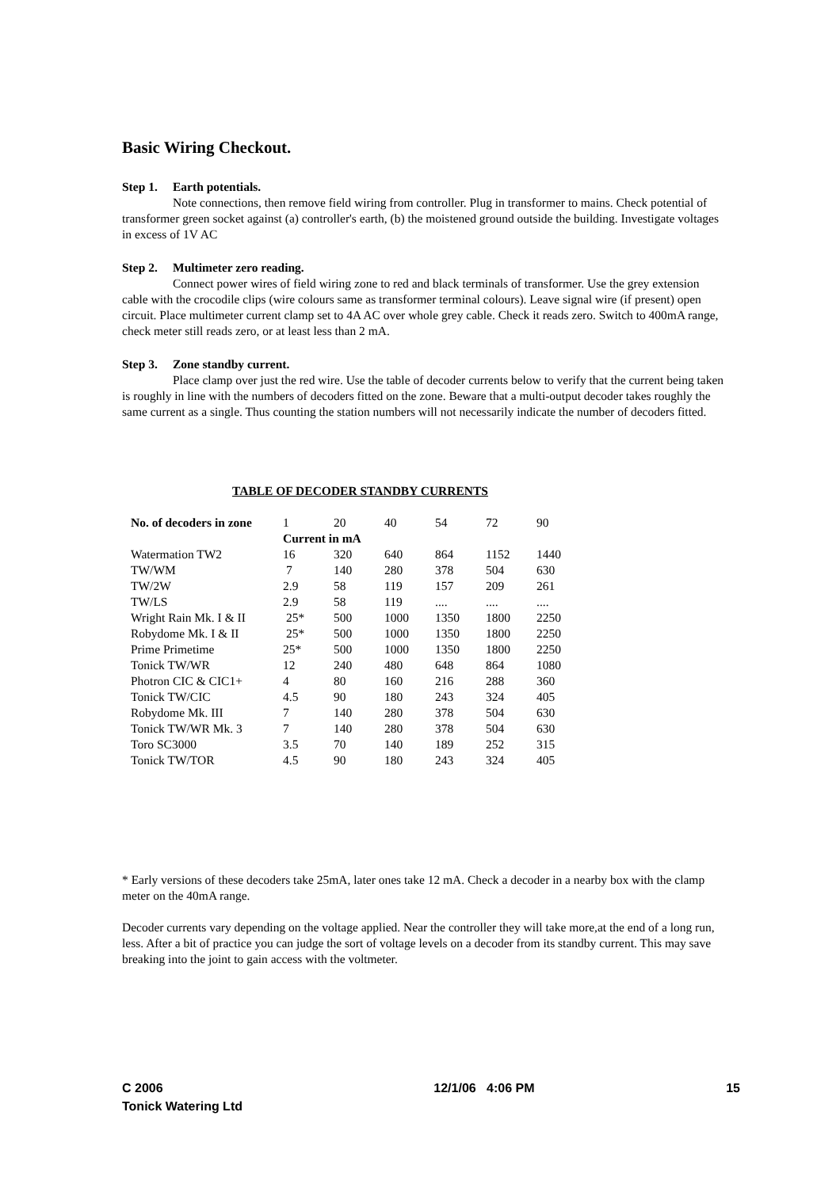Basic Wiring Checkout.
Step 1. Earth potentials.
Note connections, then remove field wiring from controller. Plug in transformer to mains. Check potential of transformer green socket against (a) controller's earth, (b) the moistened ground outside the building. Investigate voltages in excess of 1V AC
Step 2. Multimeter zero reading.
Connect power wires of field wiring zone to red and black terminals of transformer. Use the grey extension cable with the crocodile clips (wire colours same as transformer terminal colours). Leave signal wire (if present) open circuit. Place multimeter current clamp set to 4A AC over whole grey cable. Check it reads zero. Switch to 400mA range, check meter still reads zero, or at least less than 2 mA.
Step 3. Zone standby current.
Place clamp over just the red wire. Use the table of decoder currents below to verify that the current being taken is roughly in line with the numbers of decoders fitted on the zone. Beware that a multi-output decoder takes roughly the same current as a single. Thus counting the station numbers will not necessarily indicate the number of decoders fitted.
TABLE OF DECODER STANDBY CURRENTS
| No. of decoders in zone | 1 | 20 | 40 | 54 | 72 | 90 |
| --- | --- | --- | --- | --- | --- | --- |
| | Current in mA | | | | | |
| Watermation TW2 | 16 | 320 | 640 | 864 | 1152 | 1440 |
| TW/WM | 7 | 140 | 280 | 378 | 504 | 630 |
| TW/2W | 2.9 | 58 | 119 | 157 | 209 | 261 |
| TW/LS | 2.9 | 58 | 119 | .... | .... | .... |
| Wright Rain Mk. I & II | 25* | 500 | 1000 | 1350 | 1800 | 2250 |
| Robydome Mk. I & II | 25* | 500 | 1000 | 1350 | 1800 | 2250 |
| Prime Primetime | 25* | 500 | 1000 | 1350 | 1800 | 2250 |
| Tonick TW/WR | 12 | 240 | 480 | 648 | 864 | 1080 |
| Photron CIC & CIC1+ | 4 | 80 | 160 | 216 | 288 | 360 |
| Tonick TW/CIC | 4.5 | 90 | 180 | 243 | 324 | 405 |
| Robydome Mk. III | 7 | 140 | 280 | 378 | 504 | 630 |
| Tonick TW/WR Mk. 3 | 7 | 140 | 280 | 378 | 504 | 630 |
| Toro SC3000 | 3.5 | 70 | 140 | 189 | 252 | 315 |
| Tonick TW/TOR | 4.5 | 90 | 180 | 243 | 324 | 405 |
* Early versions of these decoders take 25mA, later ones take 12 mA. Check a decoder in a nearby box with the clamp meter on the 40mA range.
Decoder currents vary depending on the voltage applied. Near the controller they will take more,at the end of a long run, less. After a bit of practice you can judge the sort of voltage levels on a decoder from its standby current. This may save breaking into the joint to gain access with the voltmeter.
C 2006 12/1/06 4:06 PM 15
Tonick Watering Ltd